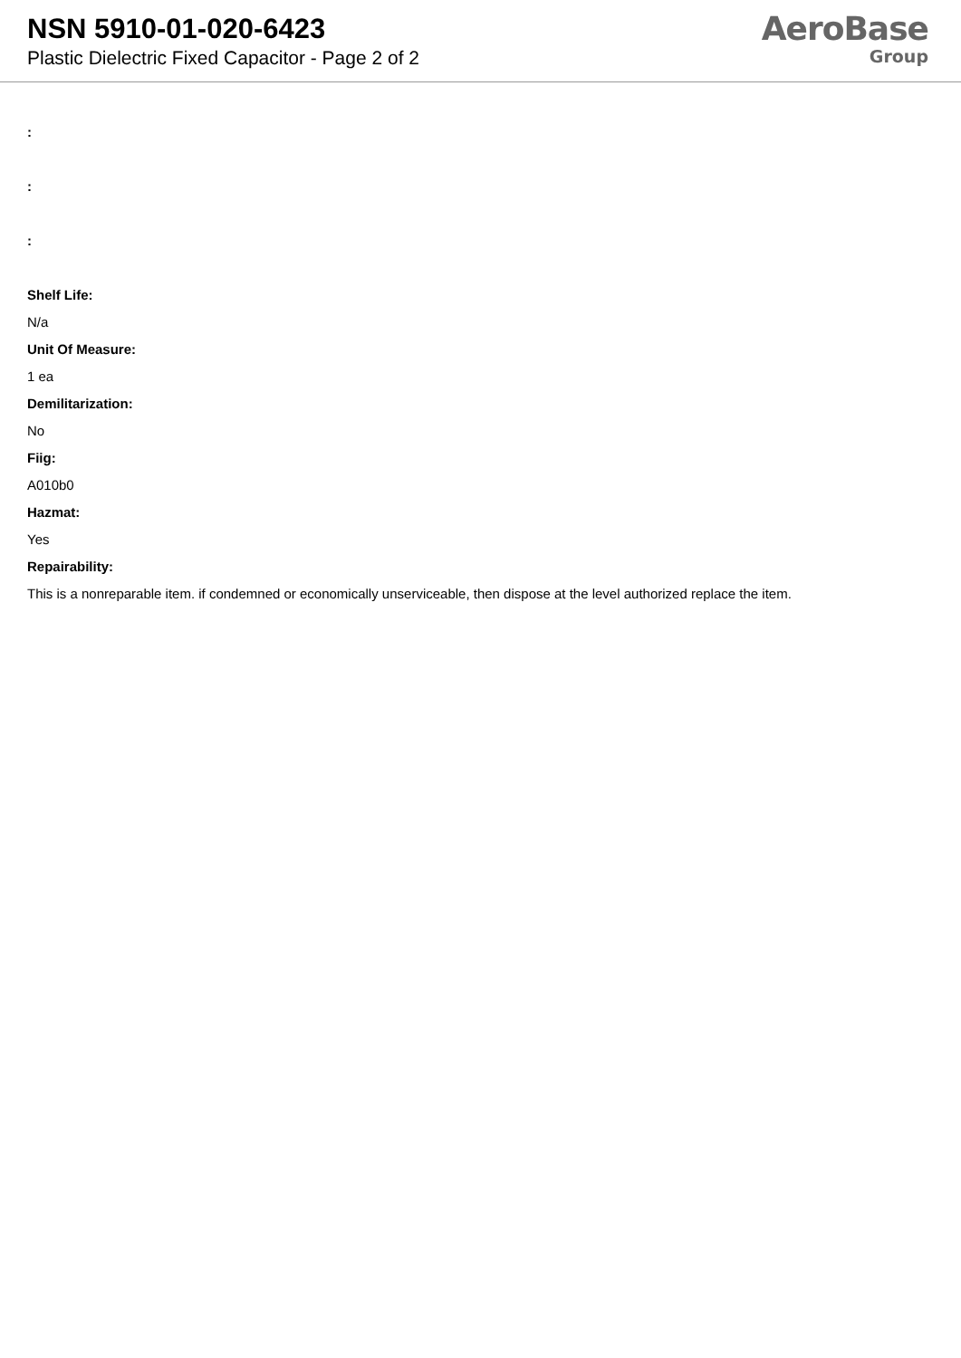NSN 5910-01-020-6423
Plastic Dielectric Fixed Capacitor - Page 2 of 2
AeroBase
Group
:
:
:
Shelf Life:
N/a
Unit Of Measure:
1 ea
Demilitarization:
No
Fiig:
A010b0
Hazmat:
Yes
Repairability:
This is a nonreparable item. if condemned or economically unserviceable, then dispose at the level authorized replace the item.